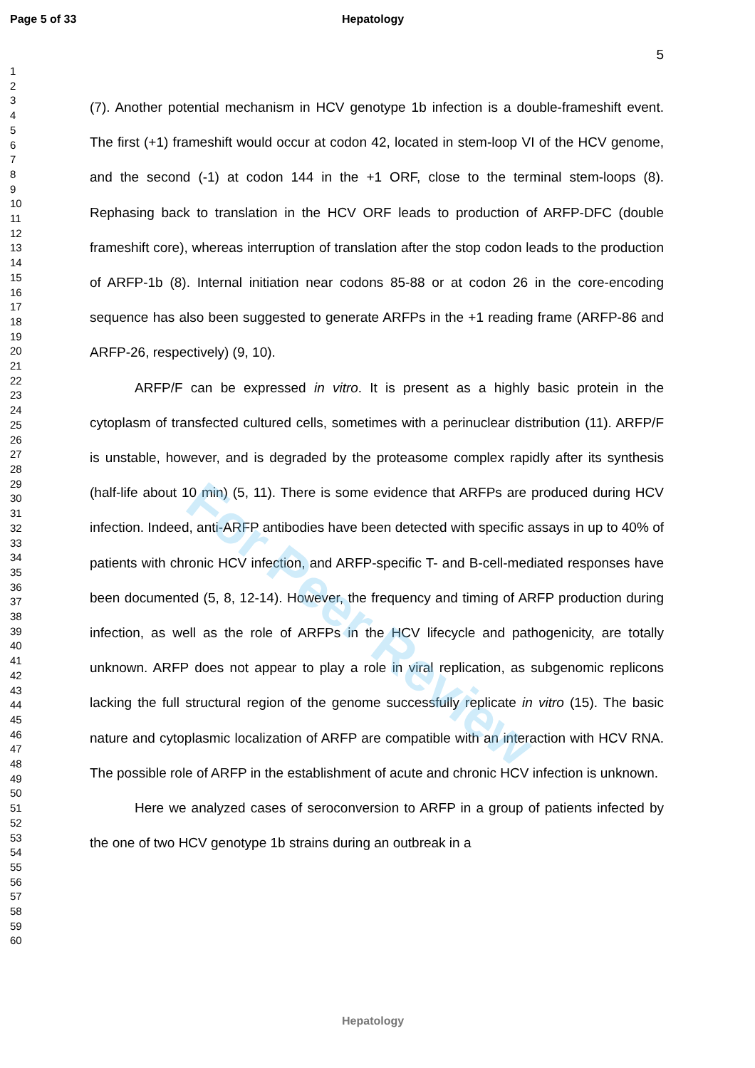Page 5 of 33 Hepatology
5
1
2
3
4
5
6
7
8
9
10
11
12
13
14
15
16
17
18
19
20
21
22
23
24
25
26
27
28
29
30
31
32
33
34
35
36
37
38
39
40
41
42
43
44
45
46
47
48
49
50
51
52
53
54
55
56
57
58
59
60
(7). Another potential mechanism in HCV genotype 1b infection is a double-frameshift event. The first (+1) frameshift would occur at codon 42, located in stem-loop VI of the HCV genome, and the second (-1) at codon 144 in the +1 ORF, close to the terminal stem-loops (8). Rephasing back to translation in the HCV ORF leads to production of ARFP-DFC (double frameshift core), whereas interruption of translation after the stop codon leads to the production of ARFP-1b (8). Internal initiation near codons 85-88 or at codon 26 in the core-encoding sequence has also been suggested to generate ARFPs in the +1 reading frame (ARFP-86 and ARFP-26, respectively) (9, 10).
ARFP/F can be expressed in vitro. It is present as a highly basic protein in the cytoplasm of transfected cultured cells, sometimes with a perinuclear distribution (11). ARFP/F is unstable, however, and is degraded by the proteasome complex rapidly after its synthesis (half-life about 10 min) (5, 11). There is some evidence that ARFPs are produced during HCV infection. Indeed, anti-ARFP antibodies have been detected with specific assays in up to 40% of patients with chronic HCV infection, and ARFP-specific T- and B-cell-mediated responses have been documented (5, 8, 12-14). However, the frequency and timing of ARFP production during infection, as well as the role of ARFPs in the HCV lifecycle and pathogenicity, are totally unknown. ARFP does not appear to play a role in viral replication, as subgenomic replicons lacking the full structural region of the genome successfully replicate in vitro (15). The basic nature and cytoplasmic localization of ARFP are compatible with an interaction with HCV RNA. The possible role of ARFP in the establishment of acute and chronic HCV infection is unknown.
Here we analyzed cases of seroconversion to ARFP in a group of patients infected by the one of two HCV genotype 1b strains during an outbreak in a
For Peer Review
Hepatology